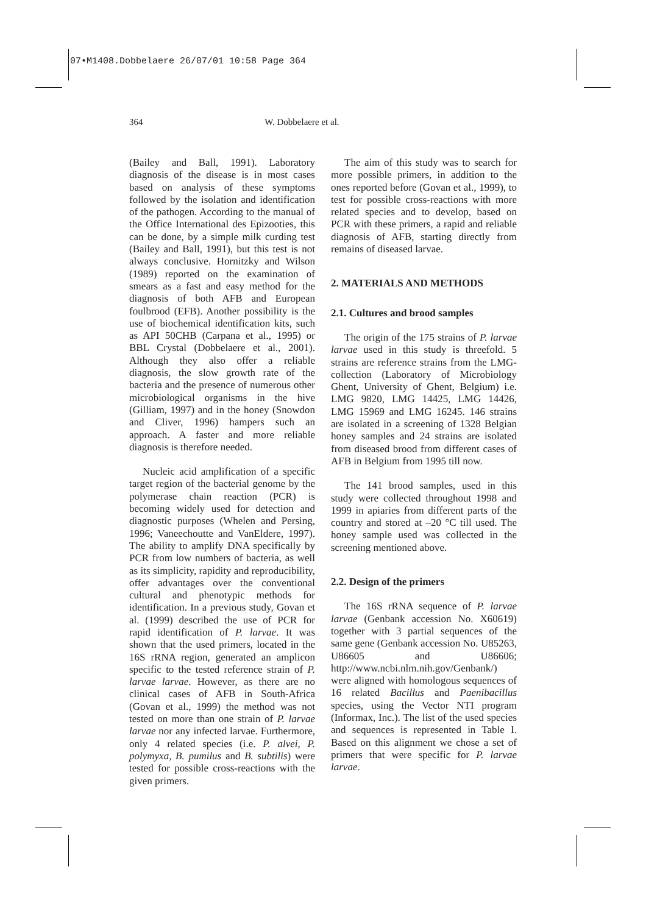07•M1408.Dobbelaere 26/07/01 10:58 Page 364
364 W. Dobbelaere et al.
(Bailey and Ball, 1991). Laboratory diagnosis of the disease is in most cases based on analysis of these symptoms followed by the isolation and identification of the pathogen. According to the manual of the Office International des Epizooties, this can be done, by a simple milk curding test (Bailey and Ball, 1991), but this test is not always conclusive. Hornitzky and Wilson (1989) reported on the examination of smears as a fast and easy method for the diagnosis of both AFB and European foulbrood (EFB). Another possibility is the use of biochemical identification kits, such as API 50CHB (Carpana et al., 1995) or BBL Crystal (Dobbelaere et al., 2001). Although they also offer a reliable diagnosis, the slow growth rate of the bacteria and the presence of numerous other microbiological organisms in the hive (Gilliam, 1997) and in the honey (Snowdon and Cliver, 1996) hampers such an approach. A faster and more reliable diagnosis is therefore needed.
Nucleic acid amplification of a specific target region of the bacterial genome by the polymerase chain reaction (PCR) is becoming widely used for detection and diagnostic purposes (Whelen and Persing, 1996; Vaneechoutte and VanEldere, 1997). The ability to amplify DNA specifically by PCR from low numbers of bacteria, as well as its simplicity, rapidity and reproducibility, offer advantages over the conventional cultural and phenotypic methods for identification. In a previous study, Govan et al. (1999) described the use of PCR for rapid identification of P. larvae. It was shown that the used primers, located in the 16S rRNA region, generated an amplicon specific to the tested reference strain of P. larvae larvae. However, as there are no clinical cases of AFB in South-Africa (Govan et al., 1999) the method was not tested on more than one strain of P. larvae larvae nor any infected larvae. Furthermore, only 4 related species (i.e. P. alvei, P. polymyxa, B. pumilus and B. subtilis) were tested for possible cross-reactions with the given primers.
The aim of this study was to search for more possible primers, in addition to the ones reported before (Govan et al., 1999), to test for possible cross-reactions with more related species and to develop, based on PCR with these primers, a rapid and reliable diagnosis of AFB, starting directly from remains of diseased larvae.
2. MATERIALS AND METHODS
2.1. Cultures and brood samples
The origin of the 175 strains of P. larvae larvae used in this study is threefold. 5 strains are reference strains from the LMG-collection (Laboratory of Microbiology Ghent, University of Ghent, Belgium) i.e. LMG 9820, LMG 14425, LMG 14426, LMG 15969 and LMG 16245. 146 strains are isolated in a screening of 1328 Belgian honey samples and 24 strains are isolated from diseased brood from different cases of AFB in Belgium from 1995 till now.
The 141 brood samples, used in this study were collected throughout 1998 and 1999 in apiaries from different parts of the country and stored at –20 °C till used. The honey sample used was collected in the screening mentioned above.
2.2. Design of the primers
The 16S rRNA sequence of P. larvae larvae (Genbank accession No. X60619) together with 3 partial sequences of the same gene (Genbank accession No. U85263, U86605 and U86606; http://www.ncbi.nlm.nih.gov/Genbank/) were aligned with homologous sequences of 16 related Bacillus and Paenibacillus species, using the Vector NTI program (Informax, Inc.). The list of the used species and sequences is represented in Table I. Based on this alignment we chose a set of primers that were specific for P. larvae larvae.